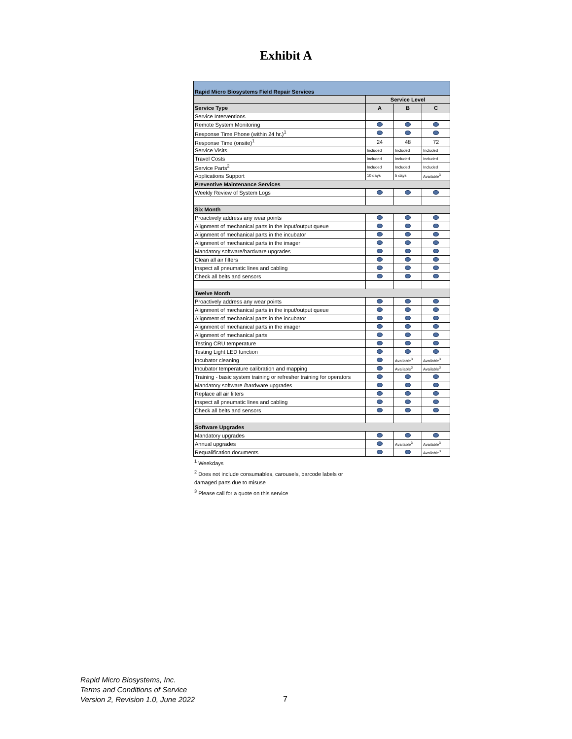Exhibit A
| Rapid Micro Biosystems Field Repair Services | | | |
| --- | --- | --- | --- |
| | Service Level | | |
| Service Type | A | B | C |
| Service Interventions | | | |
| Remote System Monitoring | | | |
| Response Time Phone (within 24 hr.)<sup>1</sup> | | | |
| Response Time (onsite)<sup>1</sup> | 24 | 48 | 72 |
| Service Visits | Included | Included | Included |
| Travel Costs | Included | Included | Included |
| Service Parts<sup>2</sup> | Included | Included | Included |
| Applications Support | 10 days | 5 days | Available<sup>3</sup> |
| Preventive Maintenance Services | | | |
| Weekly Review of System Logs | | | |
| Six Month | | | |
| Proactively address any wear points | | | |
| Alignment of mechanical parts in the input/output queue | | | |
| Alignment of mechanical parts in the incubator | | | |
| Alignment of mechanical parts in the imager | | | |
| Mandatory software/hardware upgrades | | | |
| Clean all air filters | | | |
| Inspect all pneumatic lines and cabling | | | |
| Check all belts and sensors | | | |
| Twelve Month | | | |
| Proactively address any wear points | | | |
| Alignment of mechanical parts in the input/output queue | | | |
| Alignment of mechanical parts in the incubator | | | |
| Alignment of mechanical parts in the imager | | | |
| Alignment of mechanical parts | | | |
| Testing CRU temperature | | | |
| Testing Light LED function | | | |
| Incubator cleaning | | Available<sup>3</sup> | Available<sup>3</sup> |
| Incubator temperature calibration and mapping | | Available<sup>3</sup> | Available<sup>3</sup> |
| Training - basic system training or refresher training for operators | | | |
| Mandatory software /hardware upgrades | | | |
| Replace all air filters | | | |
| Inspect all pneumatic lines and cabling | | | |
| Check all belts and sensors | | | |
| Software Upgrades | | | |
| Mandatory upgrades | | | |
| Annual upgrades | | Available<sup>3</sup> | Available<sup>3</sup> |
| Requalification documents | | | Available<sup>3</sup> |
<sup>1</sup> Weekdays
<sup>2</sup> Does not include consumables, carousels, barcode labels or
damaged parts due to misuse
<sup>3</sup> Please call for a quote on this service
Rapid Micro Biosystems, Inc.
Terms and Conditions of Service
Version 2, Revision 1.0, June 2022
7